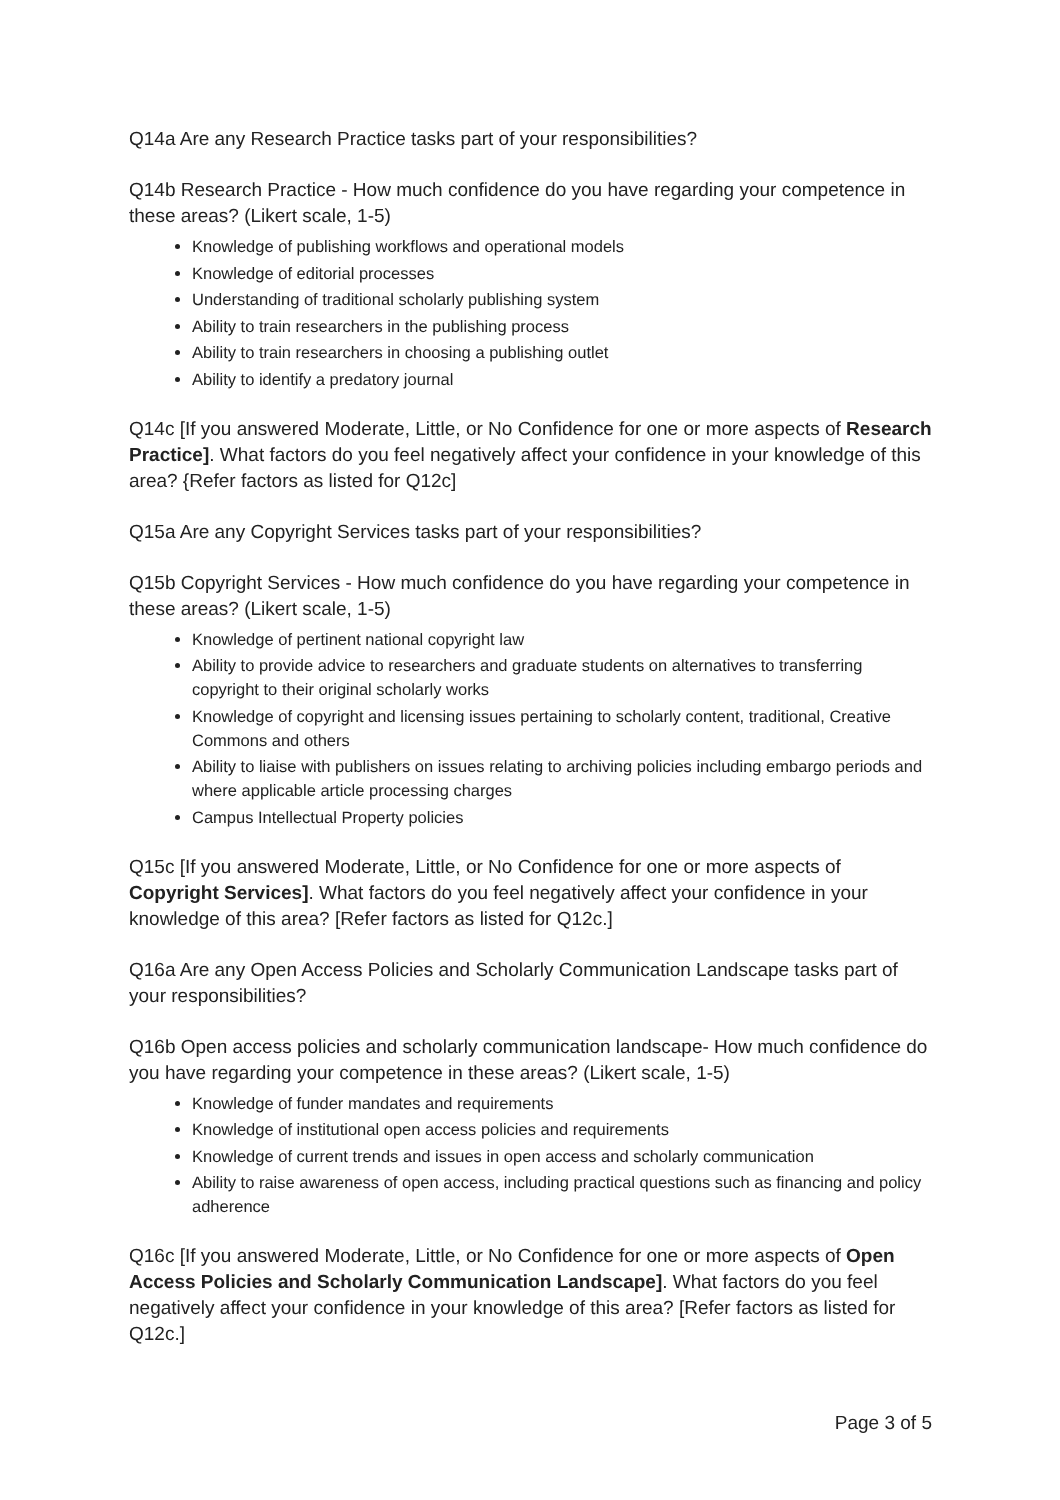Q14a Are any Research Practice tasks part of your responsibilities?
Q14b Research Practice - How much confidence do you have regarding your competence in these areas? (Likert scale, 1-5)
Knowledge of publishing workflows and operational models
Knowledge of editorial processes
Understanding of traditional scholarly publishing system
Ability to train researchers in the publishing process
Ability to train researchers in choosing a publishing outlet
Ability to identify a predatory journal
Q14c [If you answered Moderate, Little, or No Confidence for one or more aspects of Research Practice]. What factors do you feel negatively affect your confidence in your knowledge of this area? {Refer factors as listed for Q12c]
Q15a Are any Copyright Services tasks part of your responsibilities?
Q15b Copyright Services - How much confidence do you have regarding your competence in these areas? (Likert scale, 1-5)
Knowledge of pertinent national copyright law
Ability to provide advice to researchers and graduate students on alternatives to transferring copyright to their original scholarly works
Knowledge of copyright and licensing issues pertaining to scholarly content, traditional, Creative Commons and others
Ability to liaise with publishers on issues relating to archiving policies including embargo periods and where applicable article processing charges
Campus Intellectual Property policies
Q15c [If you answered Moderate, Little, or No Confidence for one or more aspects of Copyright Services]. What factors do you feel negatively affect your confidence in your knowledge of this area? [Refer factors as listed for Q12c.]
Q16a Are any Open Access Policies and Scholarly Communication Landscape tasks part of your responsibilities?
Q16b Open access policies and scholarly communication landscape- How much confidence do you have regarding your competence in these areas? (Likert scale, 1-5)
Knowledge of funder mandates and requirements
Knowledge of institutional open access policies and requirements
Knowledge of current trends and issues in open access and scholarly communication
Ability to raise awareness of open access, including practical questions such as financing and policy adherence
Q16c [If you answered Moderate, Little, or No Confidence for one or more aspects of Open Access Policies and Scholarly Communication Landscape]. What factors do you feel negatively affect your confidence in your knowledge of this area? [Refer factors as listed for Q12c.]
Page 3 of 5